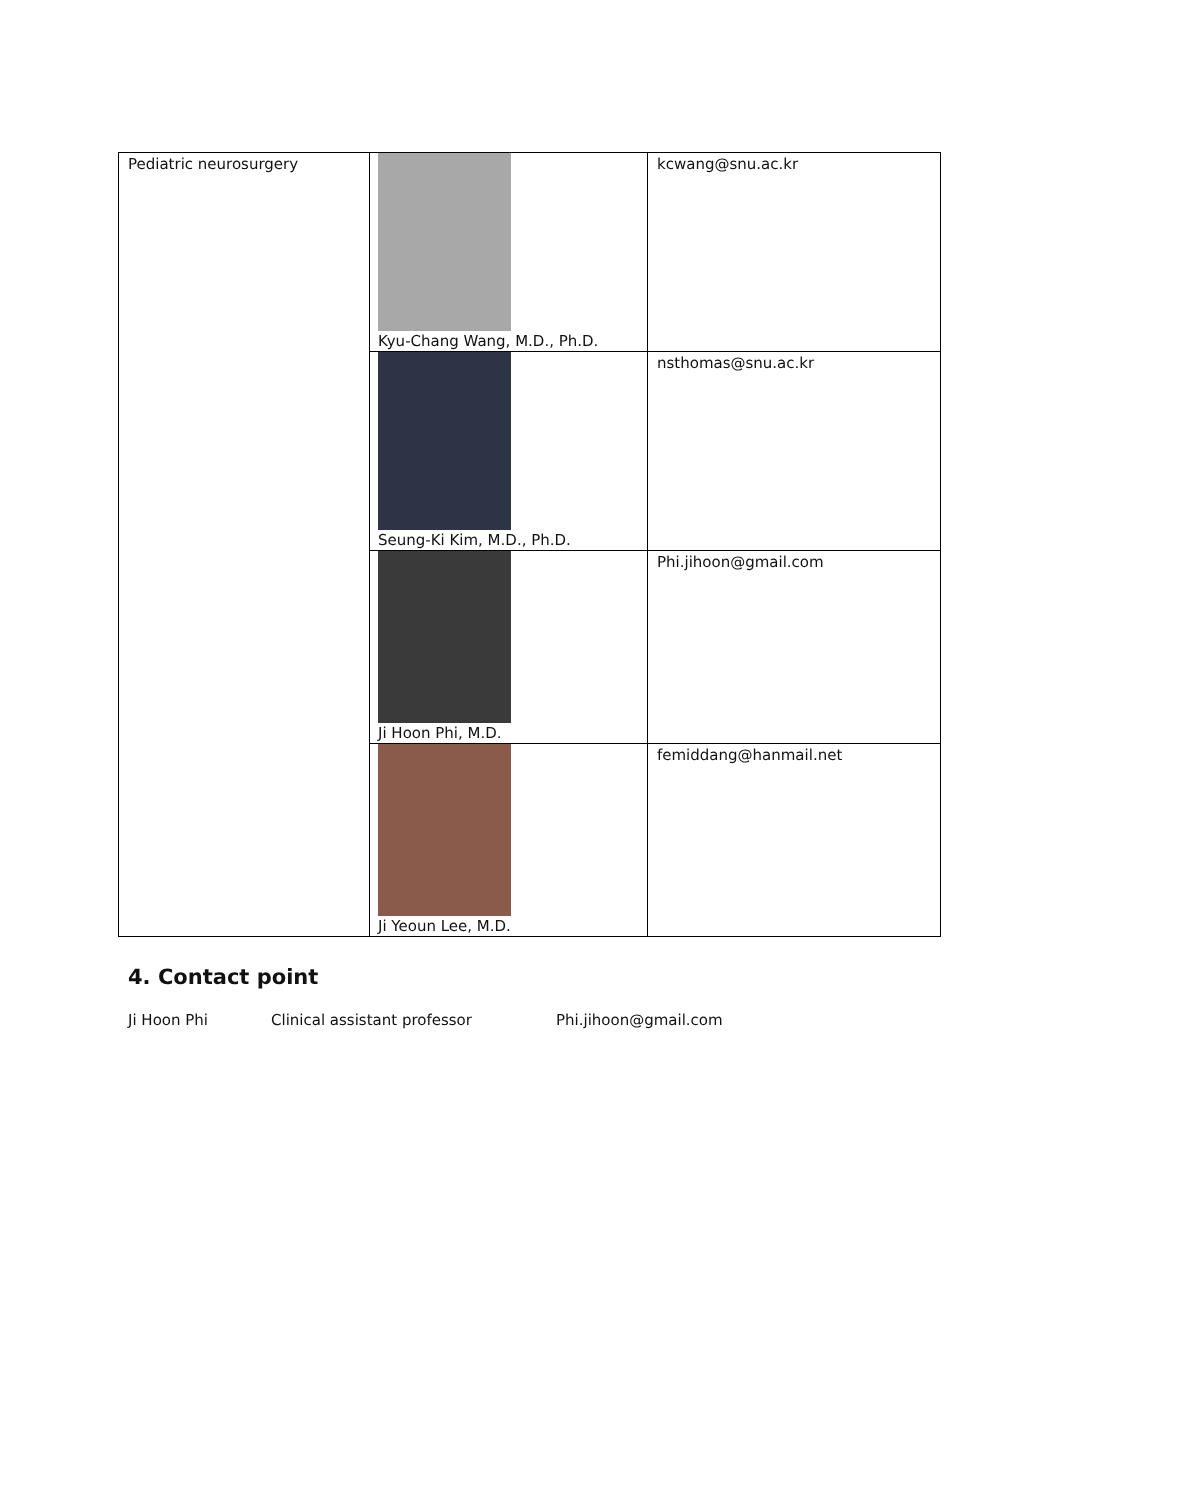| Pediatric neurosurgery | Kyu-Chang Wang, M.D., Ph.D. | kcwang@snu.ac.kr |
| | Seung-Ki Kim, M.D., Ph.D. | nsthomas@snu.ac.kr |
| | Ji Hoon Phi, M.D. | Phi.jihoon@gmail.com |
| | Ji Yeoun Lee, M.D. | femiddang@hanmail.net |
4. Contact point
Ji Hoon Phi Clinical assistant professor Phi.jihoon@gmail.com